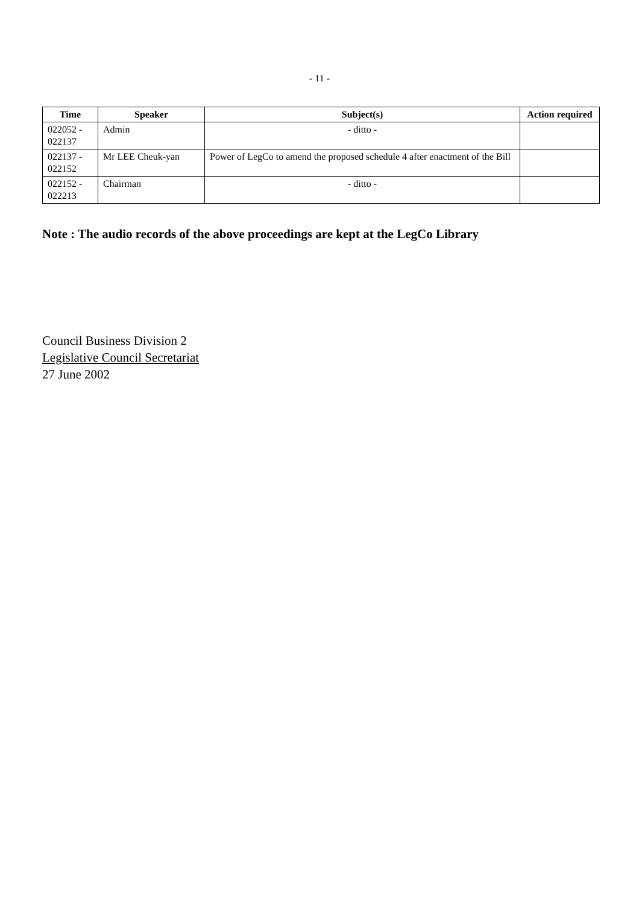- 11 -
| Time | Speaker | Subject(s) | Action required |
| --- | --- | --- | --- |
| 022052 - 022137 | Admin | - ditto - | |
| 022137 - 022152 | Mr LEE Cheuk-yan | Power of LegCo to amend the proposed schedule 4 after enactment of the Bill | |
| 022152 - 022213 | Chairman | - ditto - | |
Note : The audio records of the above proceedings are kept at the LegCo Library
Council Business Division 2
Legislative Council Secretariat
27 June 2002